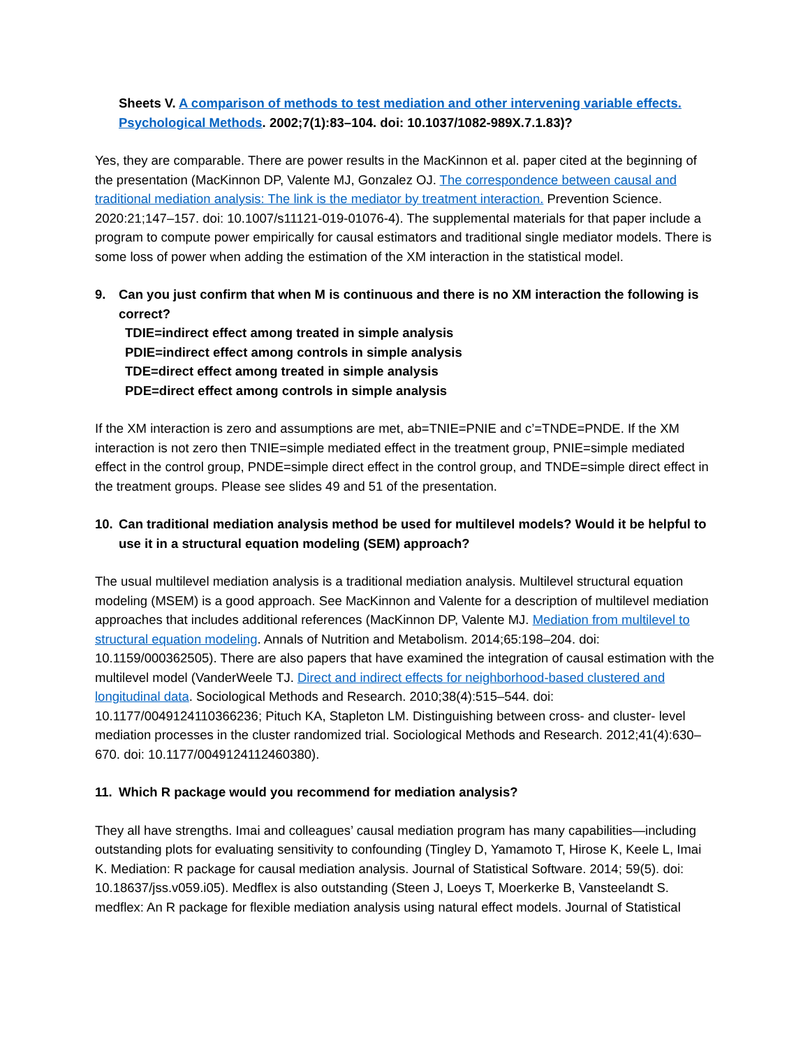Sheets V. A comparison of methods to test mediation and other intervening variable effects. Psychological Methods. 2002;7(1):83–104. doi: 10.1037/1082-989X.7.1.83)?
Yes, they are comparable. There are power results in the MacKinnon et al. paper cited at the beginning of the presentation (MacKinnon DP, Valente MJ, Gonzalez OJ. The correspondence between causal and traditional mediation analysis: The link is the mediator by treatment interaction. Prevention Science. 2020:21;147–157. doi: 10.1007/s11121-019-01076-4). The supplemental materials for that paper include a program to compute power empirically for causal estimators and traditional single mediator models. There is some loss of power when adding the estimation of the XM interaction in the statistical model.
9. Can you just confirm that when M is continuous and there is no XM interaction the following is correct?
TDIE=indirect effect among treated in simple analysis
PDIE=indirect effect among controls in simple analysis
TDE=direct effect among treated in simple analysis
PDE=direct effect among controls in simple analysis
If the XM interaction is zero and assumptions are met, ab=TNIE=PNIE and c’=TNDE=PNDE. If the XM interaction is not zero then TNIE=simple mediated effect in the treatment group, PNIE=simple mediated effect in the control group, PNDE=simple direct effect in the control group, and TNDE=simple direct effect in the treatment groups. Please see slides 49 and 51 of the presentation.
10. Can traditional mediation analysis method be used for multilevel models? Would it be helpful to use it in a structural equation modeling (SEM) approach?
The usual multilevel mediation analysis is a traditional mediation analysis. Multilevel structural equation modeling (MSEM) is a good approach. See MacKinnon and Valente for a description of multilevel mediation approaches that includes additional references (MacKinnon DP, Valente MJ. Mediation from multilevel to structural equation modeling. Annals of Nutrition and Metabolism. 2014;65:198–204. doi: 10.1159/000362505). There are also papers that have examined the integration of causal estimation with the multilevel model (VanderWeele TJ. Direct and indirect effects for neighborhood-based clustered and longitudinal data. Sociological Methods and Research. 2010;38(4):515–544. doi: 10.1177/0049124110366236; Pituch KA, Stapleton LM. Distinguishing between cross- and cluster- level mediation processes in the cluster randomized trial. Sociological Methods and Research. 2012;41(4):630–670. doi: 10.1177/0049124112460380).
11. Which R package would you recommend for mediation analysis?
They all have strengths. Imai and colleagues’ causal mediation program has many capabilities—including outstanding plots for evaluating sensitivity to confounding (Tingley D, Yamamoto T, Hirose K, Keele L, Imai K. Mediation: R package for causal mediation analysis. Journal of Statistical Software. 2014; 59(5). doi: 10.18637/jss.v059.i05). Medflex is also outstanding (Steen J, Loeys T, Moerkerke B, Vansteelandt S. medflex: An R package for flexible mediation analysis using natural effect models. Journal of Statistical